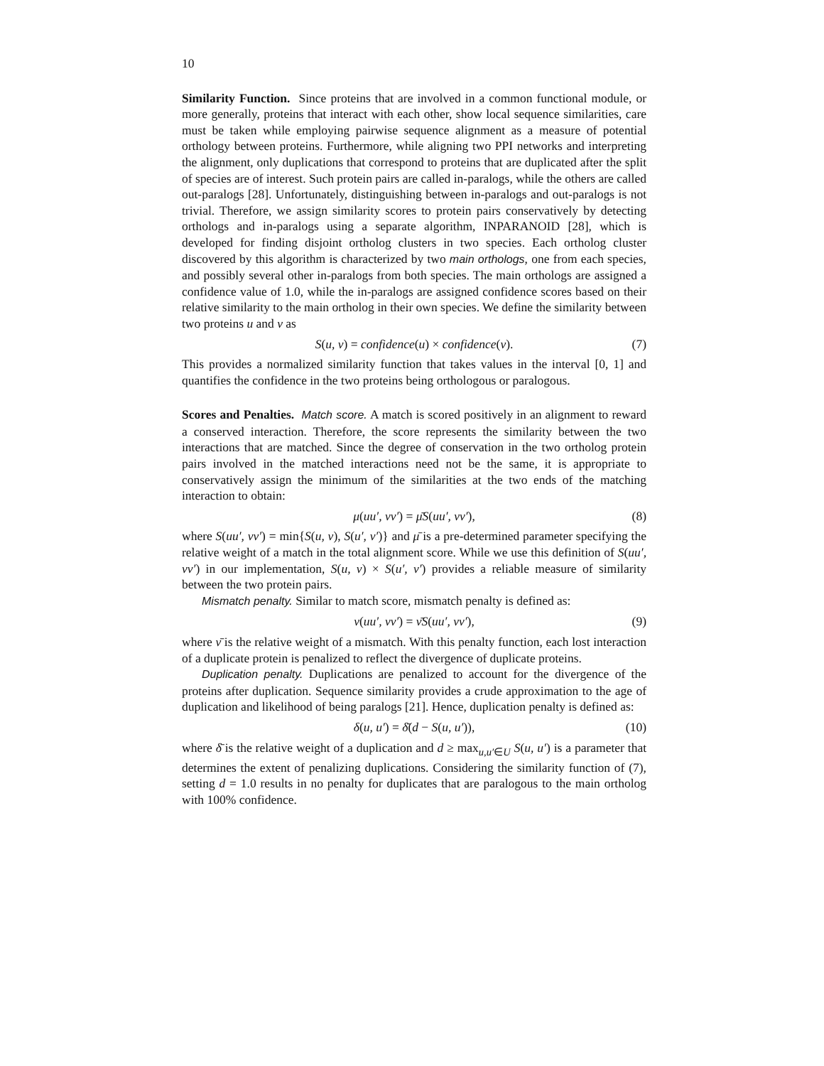10
Similarity Function. Since proteins that are involved in a common functional module, or more generally, proteins that interact with each other, show local sequence similarities, care must be taken while employing pairwise sequence alignment as a measure of potential orthology between proteins. Furthermore, while aligning two PPI networks and interpreting the alignment, only duplications that correspond to proteins that are duplicated after the split of species are of interest. Such protein pairs are called in-paralogs, while the others are called out-paralogs [28]. Unfortunately, distinguishing between in-paralogs and out-paralogs is not trivial. Therefore, we assign similarity scores to protein pairs conservatively by detecting orthologs and in-paralogs using a separate algorithm, INPARANOID [28], which is developed for finding disjoint ortholog clusters in two species. Each ortholog cluster discovered by this algorithm is characterized by two main orthologs, one from each species, and possibly several other in-paralogs from both species. The main orthologs are assigned a confidence value of 1.0, while the in-paralogs are assigned confidence scores based on their relative similarity to the main ortholog in their own species. We define the similarity between two proteins u and v as
S(u, v) = confidence(u) × confidence(v). (7)
This provides a normalized similarity function that takes values in the interval [0, 1] and quantifies the confidence in the two proteins being orthologous or paralogous.
Scores and Penalties. Match score. A match is scored positively in an alignment to reward a conserved interaction. Therefore, the score represents the similarity between the two interactions that are matched. Since the degree of conservation in the two ortholog protein pairs involved in the matched interactions need not be the same, it is appropriate to conservatively assign the minimum of the similarities at the two ends of the matching interaction to obtain:
μ(uu′, vv′) = μ̄S(uu′, vv′), (8)
where S(uu′, vv′) = min{S(u, v), S(u′, v′)} and μ̄ is a pre-determined parameter specifying the relative weight of a match in the total alignment score. While we use this definition of S(uu′, vv′) in our implementation, S(u, v) × S(u′, v′) provides a reliable measure of similarity between the two protein pairs.
Mismatch penalty. Similar to match score, mismatch penalty is defined as:
ν(uu′, vv′) = ν̄S(uu′, vv′), (9)
where ν̄ is the relative weight of a mismatch. With this penalty function, each lost interaction of a duplicate protein is penalized to reflect the divergence of duplicate proteins.
Duplication penalty. Duplications are penalized to account for the divergence of the proteins after duplication. Sequence similarity provides a crude approximation to the age of duplication and likelihood of being paralogs [21]. Hence, duplication penalty is defined as:
δ(u, u′) = δ̄(d − S(u, u′)), (10)
where δ̄ is the relative weight of a duplication and d ≥ max<sub>u,u′∈U</sub> S(u, u′) is a parameter that determines the extent of penalizing duplications. Considering the similarity function of (7), setting d = 1.0 results in no penalty for duplicates that are paralogous to the main ortholog with 100% confidence.